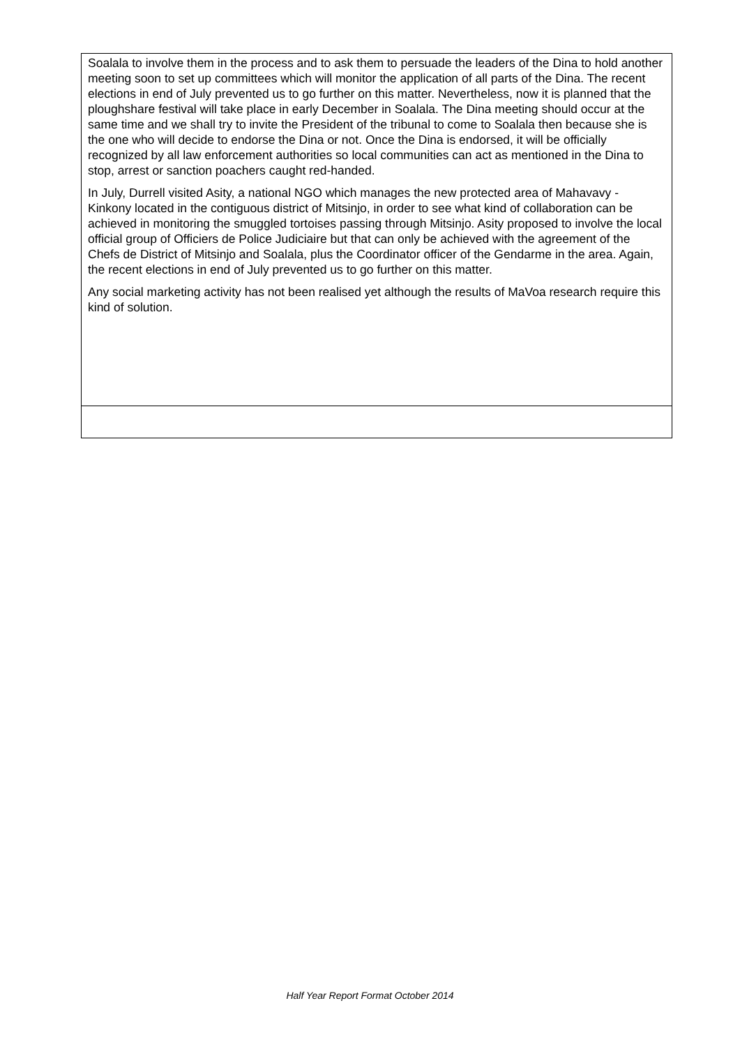| Soalala to involve them in the process and to ask them to persuade the leaders of the Dina to hold another meeting soon to set up committees which will monitor the application of all parts of the Dina. The recent elections in end of July prevented us to go further on this matter. Nevertheless, now it is planned that the ploughshare festival will take place in early December in Soalala. The Dina meeting should occur at the same time and we shall try to invite the President of the tribunal to come to Soalala then because she is the one who will decide to endorse the Dina or not. Once the Dina is endorsed, it will be officially recognized by all law enforcement authorities so local communities can act as mentioned in the Dina to stop, arrest or sanction poachers caught red-handed. In July, Durrell visited Asity, a national NGO which manages the new protected area of Mahavavy - Kinkony located in the contiguous district of Mitsinjo, in order to see what kind of collaboration can be achieved in monitoring the smuggled tortoises passing through Mitsinjo. Asity proposed to involve the local official group of Officiers de Police Judiciaire but that can only be achieved with the agreement of the Chefs de District of Mitsinjo and Soalala, plus the Coordinator officer of the Gendarme in the area. Again, the recent elections in end of July prevented us to go further on this matter. Any social marketing activity has not been realised yet although the results of MaVoa research require this kind of solution. |
Half Year Report Format October 2014